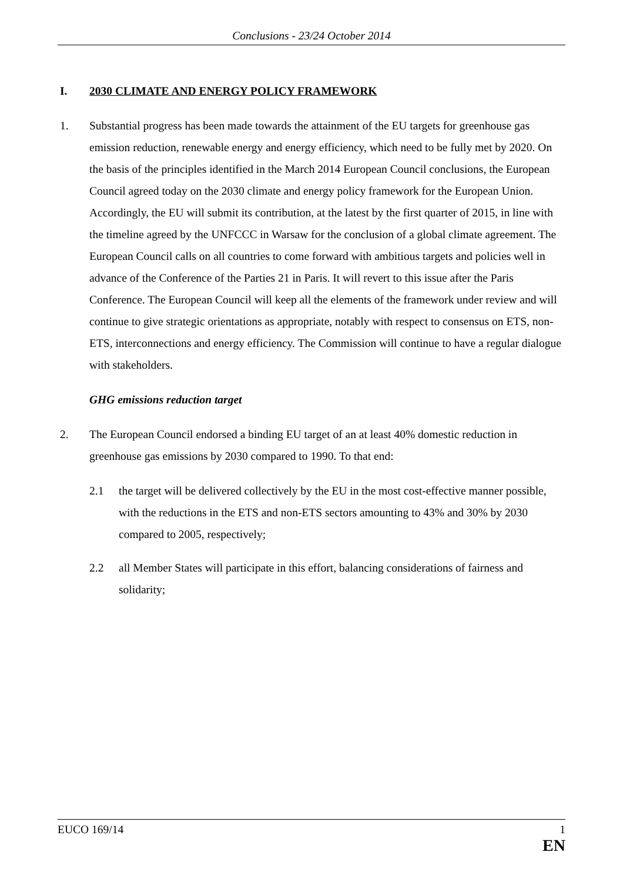Conclusions - 23/24 October 2014
I. 2030 CLIMATE AND ENERGY POLICY FRAMEWORK
1. Substantial progress has been made towards the attainment of the EU targets for greenhouse gas emission reduction, renewable energy and energy efficiency, which need to be fully met by 2020. On the basis of the principles identified in the March 2014 European Council conclusions, the European Council agreed today on the 2030 climate and energy policy framework for the European Union. Accordingly, the EU will submit its contribution, at the latest by the first quarter of 2015, in line with the timeline agreed by the UNFCCC in Warsaw for the conclusion of a global climate agreement. The European Council calls on all countries to come forward with ambitious targets and policies well in advance of the Conference of the Parties 21 in Paris. It will revert to this issue after the Paris Conference. The European Council will keep all the elements of the framework under review and will continue to give strategic orientations as appropriate, notably with respect to consensus on ETS, non-ETS, interconnections and energy efficiency. The Commission will continue to have a regular dialogue with stakeholders.
GHG emissions reduction target
2. The European Council endorsed a binding EU target of an at least 40% domestic reduction in greenhouse gas emissions by 2030 compared to 1990. To that end:
2.1 the target will be delivered collectively by the EU in the most cost-effective manner possible, with the reductions in the ETS and non-ETS sectors amounting to 43% and 30% by 2030 compared to 2005, respectively;
2.2 all Member States will participate in this effort, balancing considerations of fairness and solidarity;
EUCO 169/14 1
EN